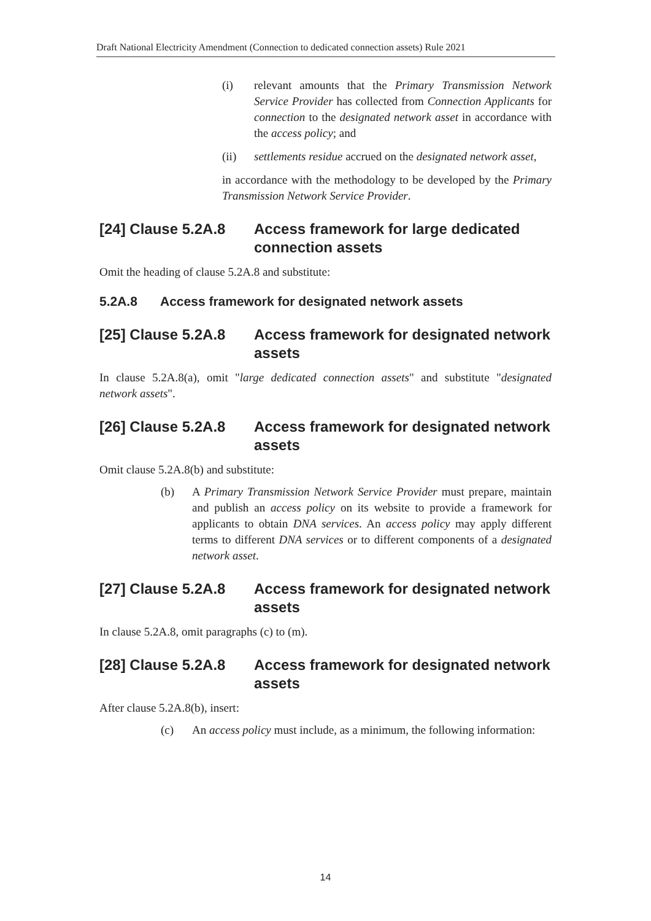Draft National Electricity Amendment (Connection to dedicated connection assets) Rule 2021
(i) relevant amounts that the Primary Transmission Network Service Provider has collected from Connection Applicants for connection to the designated network asset in accordance with the access policy; and
(ii) settlements residue accrued on the designated network asset,
in accordance with the methodology to be developed by the Primary Transmission Network Service Provider.
[24] Clause 5.2A.8 Access framework for large dedicated connection assets
Omit the heading of clause 5.2A.8 and substitute:
5.2A.8 Access framework for designated network assets
[25] Clause 5.2A.8 Access framework for designated network assets
In clause 5.2A.8(a), omit "large dedicated connection assets" and substitute "designated network assets".
[26] Clause 5.2A.8 Access framework for designated network assets
Omit clause 5.2A.8(b) and substitute:
(b) A Primary Transmission Network Service Provider must prepare, maintain and publish an access policy on its website to provide a framework for applicants to obtain DNA services. An access policy may apply different terms to different DNA services or to different components of a designated network asset.
[27] Clause 5.2A.8 Access framework for designated network assets
In clause 5.2A.8, omit paragraphs (c) to (m).
[28] Clause 5.2A.8 Access framework for designated network assets
After clause 5.2A.8(b), insert:
(c) An access policy must include, as a minimum, the following information:
14